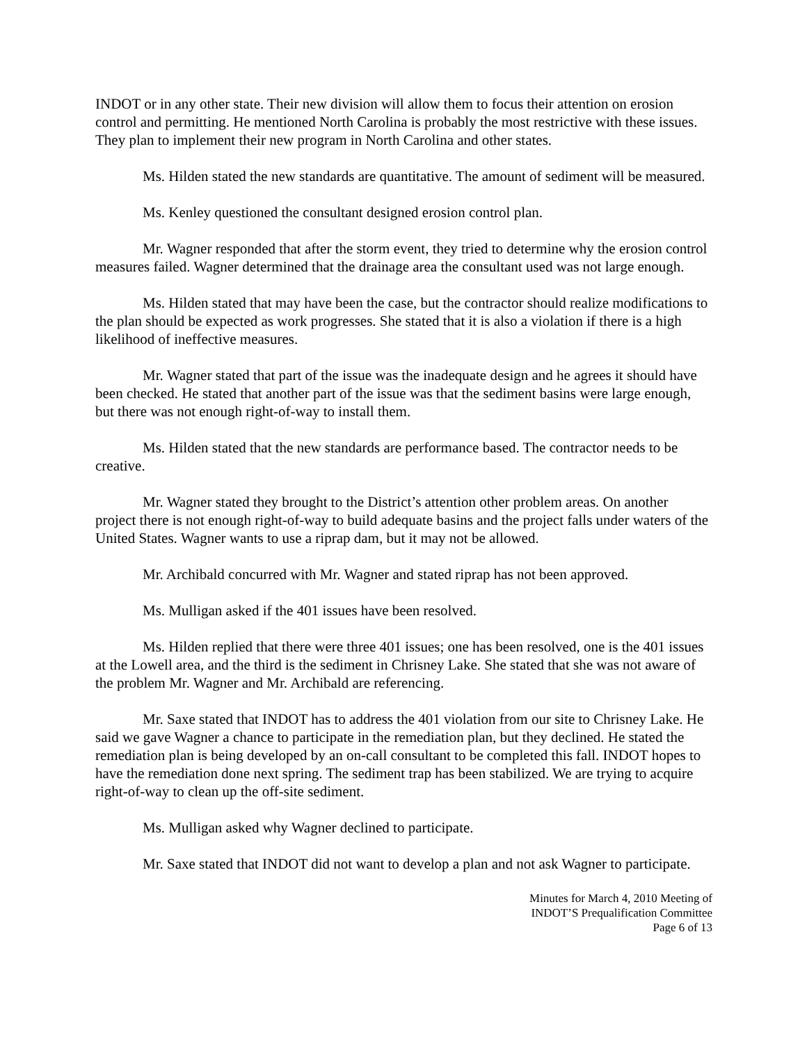INDOT or in any other state. Their new division will allow them to focus their attention on erosion control and permitting. He mentioned North Carolina is probably the most restrictive with these issues. They plan to implement their new program in North Carolina and other states.
Ms. Hilden stated the new standards are quantitative. The amount of sediment will be measured.
Ms. Kenley questioned the consultant designed erosion control plan.
Mr. Wagner responded that after the storm event, they tried to determine why the erosion control measures failed. Wagner determined that the drainage area the consultant used was not large enough.
Ms. Hilden stated that may have been the case, but the contractor should realize modifications to the plan should be expected as work progresses. She stated that it is also a violation if there is a high likelihood of ineffective measures.
Mr. Wagner stated that part of the issue was the inadequate design and he agrees it should have been checked. He stated that another part of the issue was that the sediment basins were large enough, but there was not enough right-of-way to install them.
Ms. Hilden stated that the new standards are performance based. The contractor needs to be creative.
Mr. Wagner stated they brought to the District’s attention other problem areas. On another project there is not enough right-of-way to build adequate basins and the project falls under waters of the United States. Wagner wants to use a riprap dam, but it may not be allowed.
Mr. Archibald concurred with Mr. Wagner and stated riprap has not been approved.
Ms. Mulligan asked if the 401 issues have been resolved.
Ms. Hilden replied that there were three 401 issues; one has been resolved, one is the 401 issues at the Lowell area, and the third is the sediment in Chrisney Lake. She stated that she was not aware of the problem Mr. Wagner and Mr. Archibald are referencing.
Mr. Saxe stated that INDOT has to address the 401 violation from our site to Chrisney Lake. He said we gave Wagner a chance to participate in the remediation plan, but they declined. He stated the remediation plan is being developed by an on-call consultant to be completed this fall. INDOT hopes to have the remediation done next spring. The sediment trap has been stabilized. We are trying to acquire right-of-way to clean up the off-site sediment.
Ms. Mulligan asked why Wagner declined to participate.
Mr. Saxe stated that INDOT did not want to develop a plan and not ask Wagner to participate.
Minutes for March 4, 2010 Meeting of
INDOT’S Prequalification Committee
Page 6 of 13